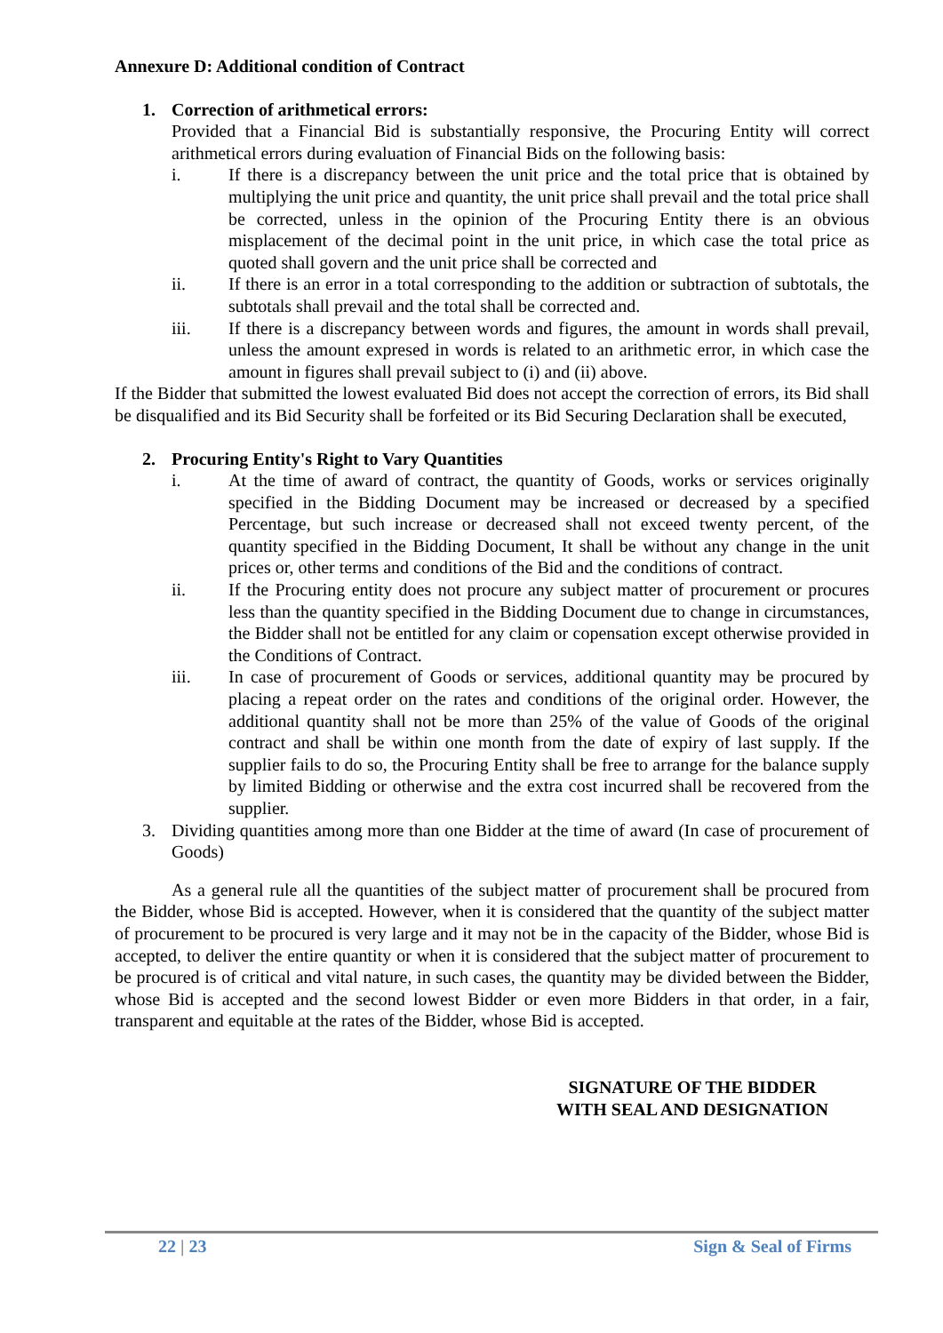Annexure D: Additional condition of Contract
1. Correction of arithmetical errors:
Provided that a Financial Bid is substantially responsive, the Procuring Entity will correct arithmetical errors during evaluation of Financial Bids on the following basis:
i. If there is a discrepancy between the unit price and the total price that is obtained by multiplying the unit price and quantity, the unit price shall prevail and the total price shall be corrected, unless in the opinion of the Procuring Entity there is an obvious misplacement of the decimal point in the unit price, in which case the total price as quoted shall govern and the unit price shall be corrected and
ii. If there is an error in a total corresponding to the addition or subtraction of subtotals, the subtotals shall prevail and the total shall be corrected and.
iii. If there is a discrepancy between words and figures, the amount in words shall prevail, unless the amount expresed in words is related to an arithmetic error, in which case the amount in figures shall prevail subject to (i) and (ii) above.
If the Bidder that submitted the lowest evaluated Bid does not accept the correction of errors, its Bid shall be disqualified and its Bid Security shall be forfeited or its Bid Securing Declaration shall be executed,
2. Procuring Entity's Right to Vary Quantities
i. At the time of award of contract, the quantity of Goods, works or services originally specified in the Bidding Document may be increased or decreased by a specified Percentage, but such increase or decreased shall not exceed twenty percent, of the quantity specified in the Bidding Document, It shall be without any change in the unit prices or, other terms and conditions of the Bid and the conditions of contract.
ii. If the Procuring entity does not procure any subject matter of procurement or procures less than the quantity specified in the Bidding Document due to change in circumstances, the Bidder shall not be entitled for any claim or copensation except otherwise provided in the Conditions of Contract.
iii. In case of procurement of Goods or services, additional quantity may be procured by placing a repeat order on the rates and conditions of the original order. However, the additional quantity shall not be more than 25% of the value of Goods of the original contract and shall be within one month from the date of expiry of last supply. If the supplier fails to do so, the Procuring Entity shall be free to arrange for the balance supply by limited Bidding or otherwise and the extra cost incurred shall be recovered from the supplier.
3.
Dividing quantities among more than one Bidder at the time of award (In case of procurement of Goods)
As a general rule all the quantities of the subject matter of procurement shall be procured from the Bidder, whose Bid is accepted. However, when it is considered that the quantity of the subject matter of procurement to be procured is very large and it may not be in the capacity of the Bidder, whose Bid is accepted, to deliver the entire quantity or when it is considered that the subject matter of procurement to be procured is of critical and vital nature, in such cases, the quantity may be divided between the Bidder, whose Bid is accepted and the second lowest Bidder or even more Bidders in that order, in a fair, transparent and equitable at the rates of the Bidder, whose Bid is accepted.
SIGNATURE OF THE BIDDER
WITH SEAL AND DESIGNATION
22 | 23 Sign & Seal of Firms